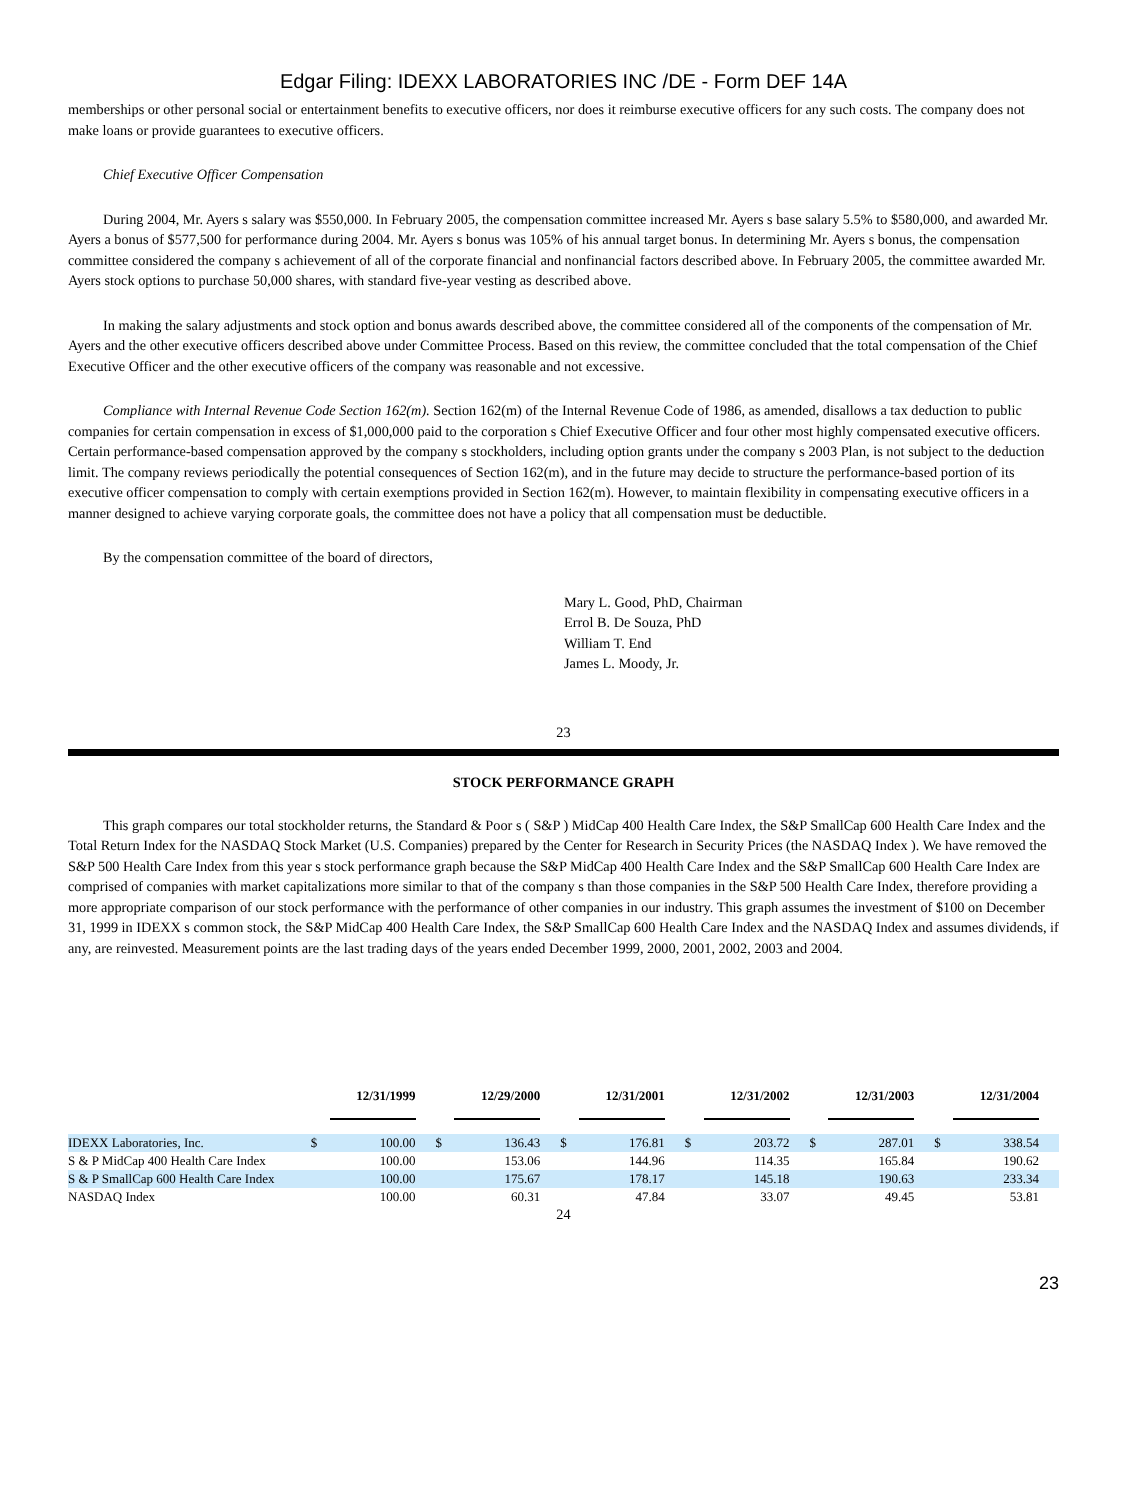Edgar Filing: IDEXX LABORATORIES INC /DE - Form DEF 14A
memberships or other personal social or entertainment benefits to executive officers, nor does it reimburse executive officers for any such costs. The company does not make loans or provide guarantees to executive officers.
Chief Executive Officer Compensation
During 2004, Mr. Ayers s salary was $550,000. In February 2005, the compensation committee increased Mr. Ayers s base salary 5.5% to $580,000, and awarded Mr. Ayers a bonus of $577,500 for performance during 2004. Mr. Ayers s bonus was 105% of his annual target bonus. In determining Mr. Ayers s bonus, the compensation committee considered the company s achievement of all of the corporate financial and nonfinancial factors described above. In February 2005, the committee awarded Mr. Ayers stock options to purchase 50,000 shares, with standard five-year vesting as described above.
In making the salary adjustments and stock option and bonus awards described above, the committee considered all of the components of the compensation of Mr. Ayers and the other executive officers described above under Committee Process. Based on this review, the committee concluded that the total compensation of the Chief Executive Officer and the other executive officers of the company was reasonable and not excessive.
Compliance with Internal Revenue Code Section 162(m). Section 162(m) of the Internal Revenue Code of 1986, as amended, disallows a tax deduction to public companies for certain compensation in excess of $1,000,000 paid to the corporation s Chief Executive Officer and four other most highly compensated executive officers. Certain performance-based compensation approved by the company s stockholders, including option grants under the company s 2003 Plan, is not subject to the deduction limit. The company reviews periodically the potential consequences of Section 162(m), and in the future may decide to structure the performance-based portion of its executive officer compensation to comply with certain exemptions provided in Section 162(m). However, to maintain flexibility in compensating executive officers in a manner designed to achieve varying corporate goals, the committee does not have a policy that all compensation must be deductible.
By the compensation committee of the board of directors,
Mary L. Good, PhD, Chairman
Errol B. De Souza, PhD
William T. End
James L. Moody, Jr.
23
STOCK PERFORMANCE GRAPH
This graph compares our total stockholder returns, the Standard & Poor s ( S&P ) MidCap 400 Health Care Index, the S&P SmallCap 600 Health Care Index and the Total Return Index for the NASDAQ Stock Market (U.S. Companies) prepared by the Center for Research in Security Prices (the NASDAQ Index ). We have removed the S&P 500 Health Care Index from this year s stock performance graph because the S&P MidCap 400 Health Care Index and the S&P SmallCap 600 Health Care Index are comprised of companies with market capitalizations more similar to that of the company s than those companies in the S&P 500 Health Care Index, therefore providing a more appropriate comparison of our stock performance with the performance of other companies in our industry. This graph assumes the investment of $100 on December 31, 1999 in IDEXX s common stock, the S&P MidCap 400 Health Care Index, the S&P SmallCap 600 Health Care Index and the NASDAQ Index and assumes dividends, if any, are reinvested. Measurement points are the last trading days of the years ended December 1999, 2000, 2001, 2002, 2003 and 2004.
| | 12/31/1999 | | 12/29/2000 | | 12/31/2001 | | 12/31/2002 | | 12/31/2003 | | 12/31/2004 | |
| --- | --- | --- | --- | --- | --- | --- | --- | --- | --- | --- | --- | --- |
| IDEXX Laboratories, Inc. | $ | 100.00 | $ | 136.43 | $ | 176.81 | $ | 203.72 | $ | 287.01 | $ | 338.54 |
| S & P MidCap 400 Health Care Index | | 100.00 | | 153.06 | | 144.96 | | 114.35 | | 165.84 | | 190.62 |
| S & P SmallCap 600 Health Care Index | | 100.00 | | 175.67 | | 178.17 | | 145.18 | | 190.63 | | 233.34 |
| NASDAQ Index | | 100.00 | | 60.31 | | 47.84 | | 33.07 | | 49.45 | | 53.81 |
24
23